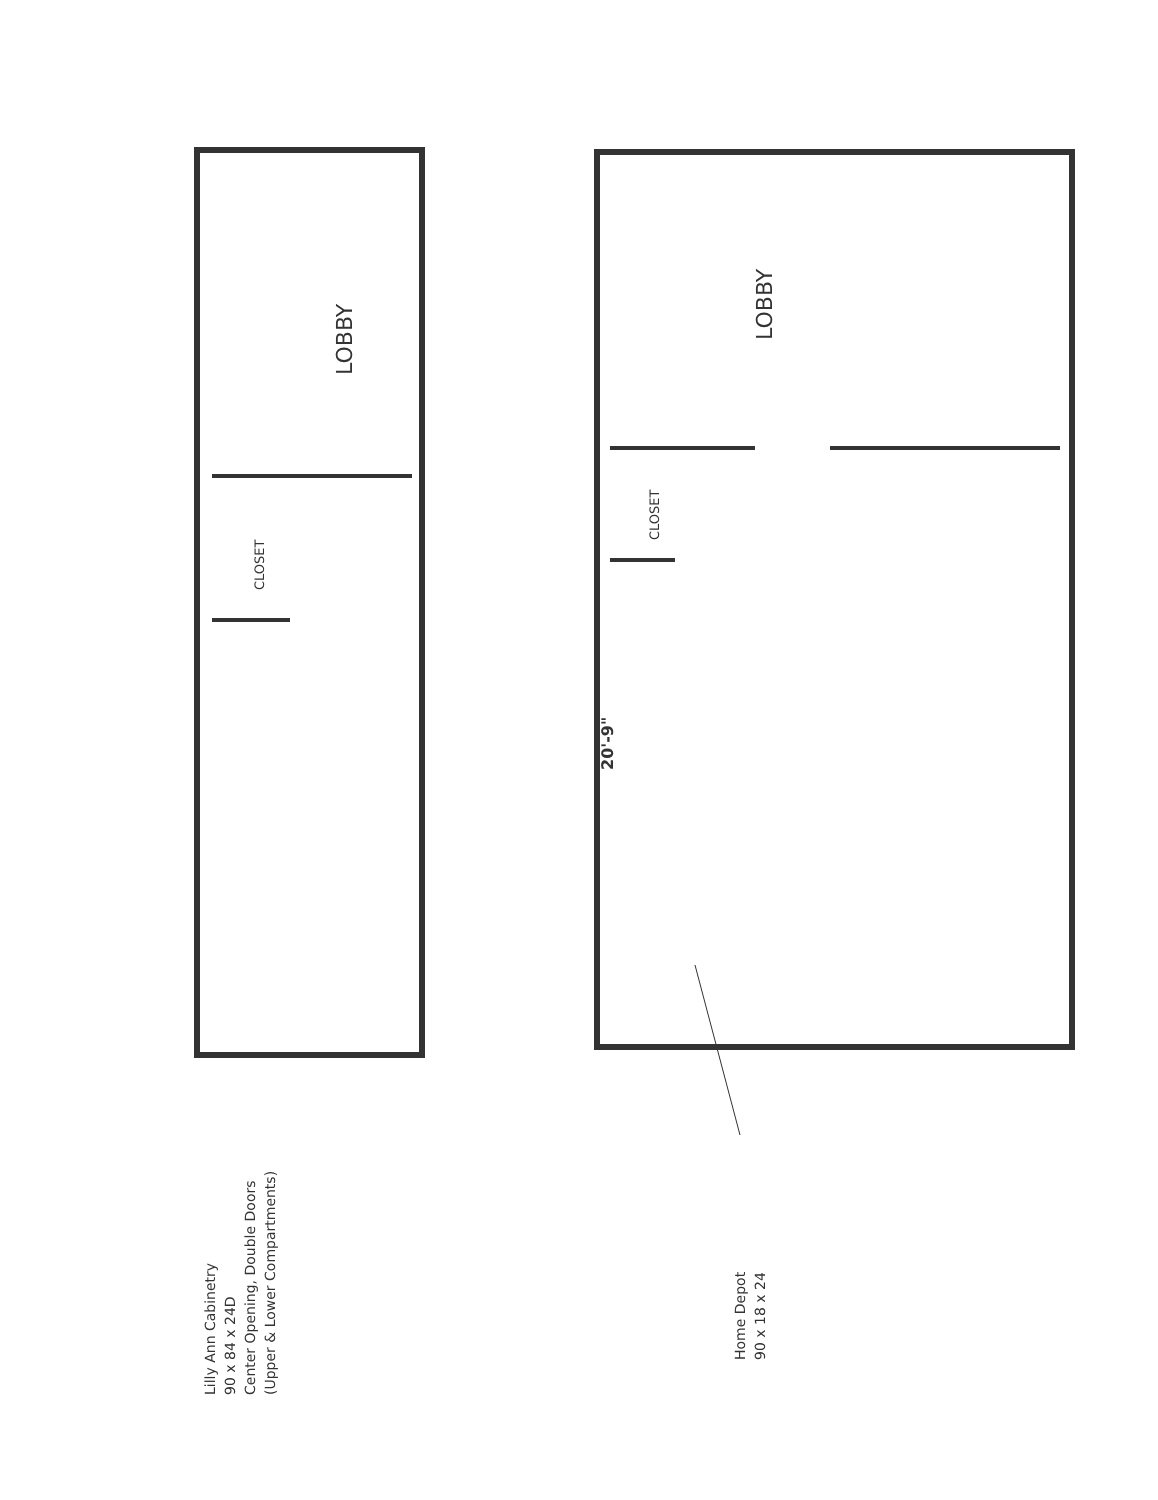LOBBY
CLOSET
LOBBY
CLOSET
20'-9"
Lilly Ann Cabinetry
90 x 84 x 24D
Center Opening, Double Doors
(Upper & Lower Compartments)
Home Depot
90 x 18 x 24